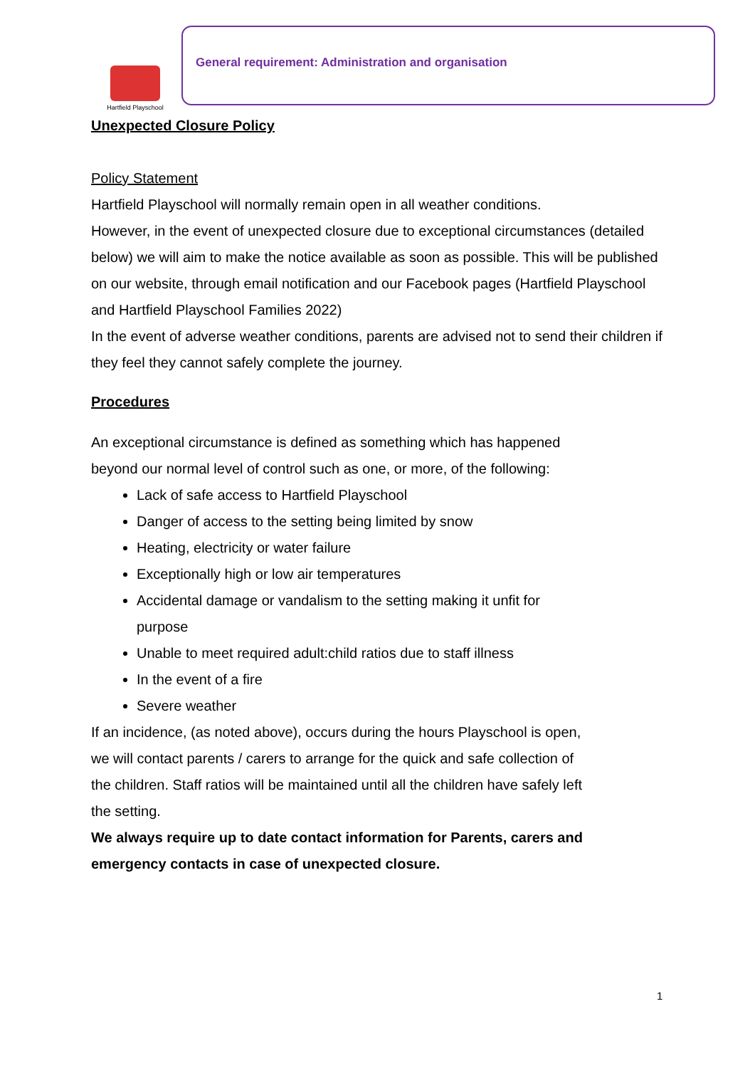Hartfield Playschool
General requirement: Administration and organisation
Unexpected Closure Policy
Policy Statement
Hartfield Playschool will normally remain open in all weather conditions.
However, in the event of unexpected closure due to exceptional circumstances (detailed below) we will aim to make the notice available as soon as possible. This will be published on our website, through email notification and our Facebook pages (Hartfield Playschool and Hartfield Playschool Families 2022)
In the event of adverse weather conditions, parents are advised not to send their children if they feel they cannot safely complete the journey.
Procedures
An exceptional circumstance is defined as something which has happened beyond our normal level of control such as one, or more, of the following:
Lack of safe access to Hartfield Playschool
Danger of access to the setting being limited by snow
Heating, electricity or water failure
Exceptionally high or low air temperatures
Accidental damage or vandalism to the setting making it unfit for purpose
Unable to meet required adult:child ratios due to staff illness
In the event of a fire
Severe weather
If an incidence, (as noted above), occurs during the hours Playschool is open, we will contact parents / carers to arrange for the quick and safe collection of the children. Staff ratios will be maintained until all the children have safely left the setting.
We always require up to date contact information for Parents, carers and emergency contacts in case of unexpected closure.
1